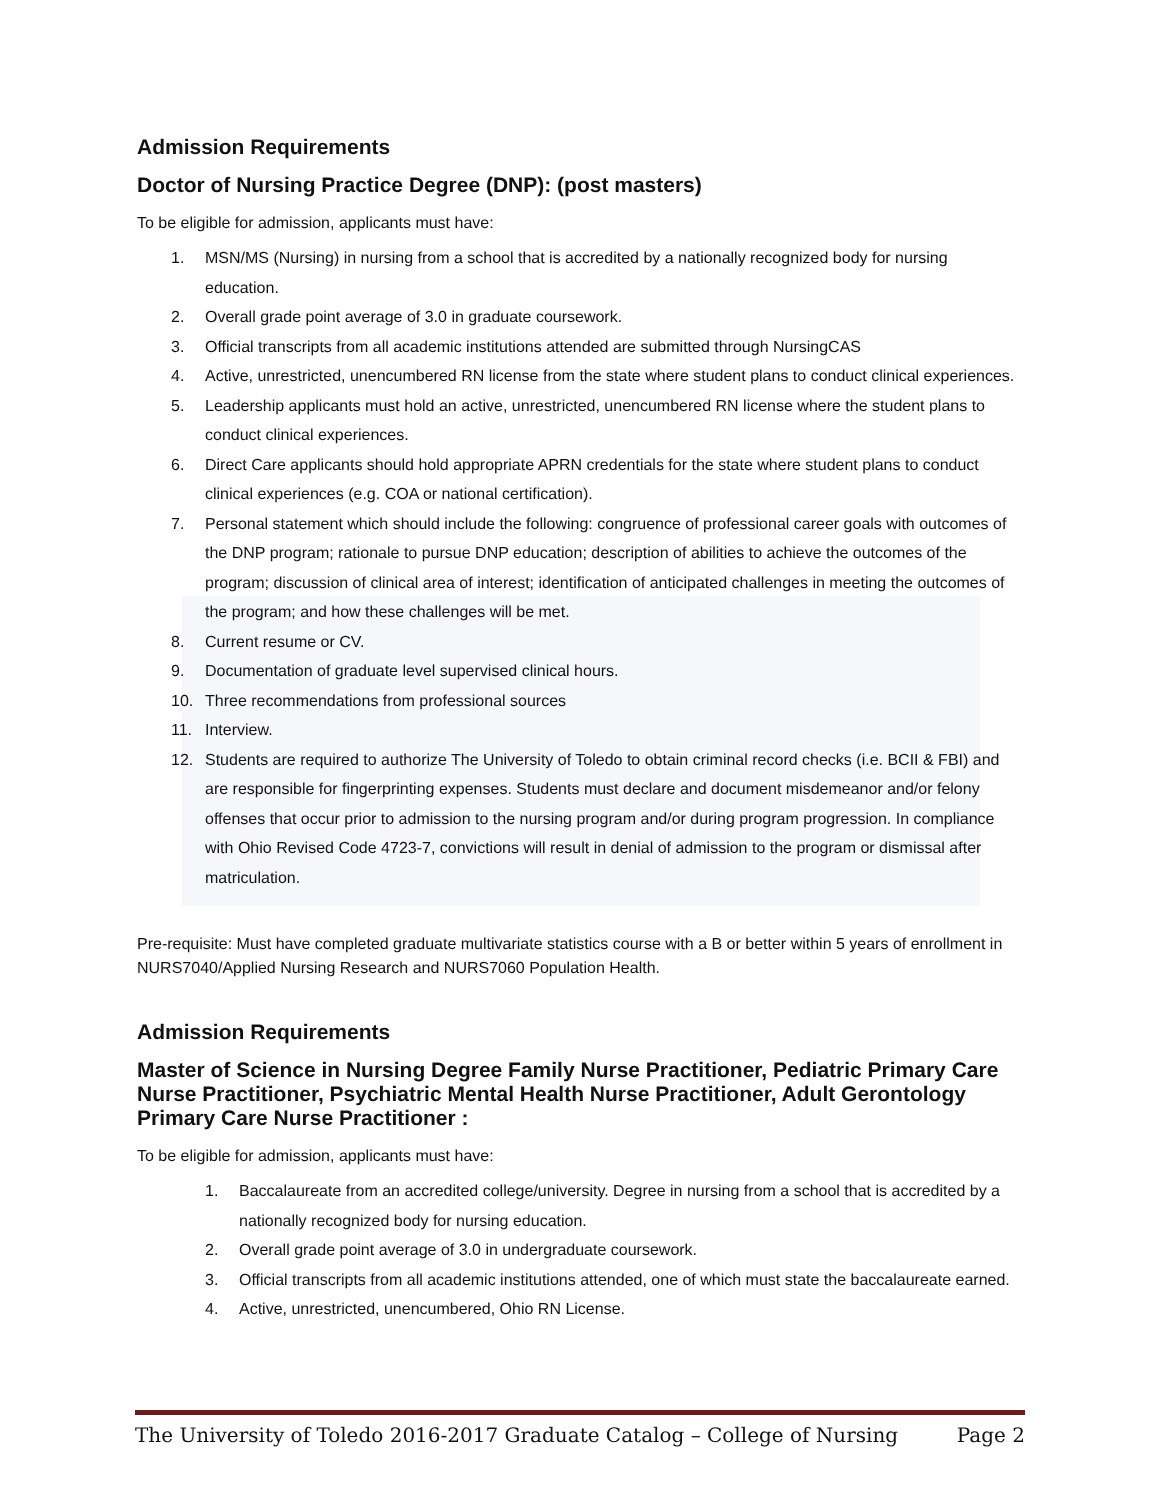Admission Requirements
Doctor of Nursing Practice Degree (DNP): (post masters)
To be eligible for admission, applicants must have:
1. MSN/MS (Nursing) in nursing from a school that is accredited by a nationally recognized body for nursing education.
2. Overall grade point average of 3.0 in graduate coursework.
3. Official transcripts from all academic institutions attended are submitted through NursingCAS
4. Active, unrestricted, unencumbered RN license from the state where student plans to conduct clinical experiences.
5. Leadership applicants must hold an active, unrestricted, unencumbered RN license where the student plans to conduct clinical experiences.
6. Direct Care applicants should hold appropriate APRN credentials for the state where student plans to conduct clinical experiences (e.g. COA or national certification).
7. Personal statement which should include the following: congruence of professional career goals with outcomes of the DNP program; rationale to pursue DNP education; description of abilities to achieve the outcomes of the program; discussion of clinical area of interest; identification of anticipated challenges in meeting the outcomes of the program; and how these challenges will be met.
8. Current resume or CV.
9. Documentation of graduate level supervised clinical hours.
10. Three recommendations from professional sources
11. Interview.
12. Students are required to authorize The University of Toledo to obtain criminal record checks (i.e. BCII & FBI) and are responsible for fingerprinting expenses. Students must declare and document misdemeanor and/or felony offenses that occur prior to admission to the nursing program and/or during program progression. In compliance with Ohio Revised Code 4723-7, convictions will result in denial of admission to the program or dismissal after matriculation.
Pre-requisite: Must have completed graduate multivariate statistics course with a B or better within 5 years of enrollment in NURS7040/Applied Nursing Research and NURS7060 Population Health.
Admission Requirements
Master of Science in Nursing Degree Family Nurse Practitioner, Pediatric Primary Care Nurse Practitioner, Psychiatric Mental Health Nurse Practitioner, Adult Gerontology Primary Care Nurse Practitioner :
To be eligible for admission, applicants must have:
1. Baccalaureate from an accredited college/university. Degree in nursing from a school that is accredited by a nationally recognized body for nursing education.
2. Overall grade point average of 3.0 in undergraduate coursework.
3. Official transcripts from all academic institutions attended, one of which must state the baccalaureate earned.
4. Active, unrestricted, unencumbered, Ohio RN License.
The University of Toledo 2016-2017 Graduate Catalog – College of Nursing Page 2